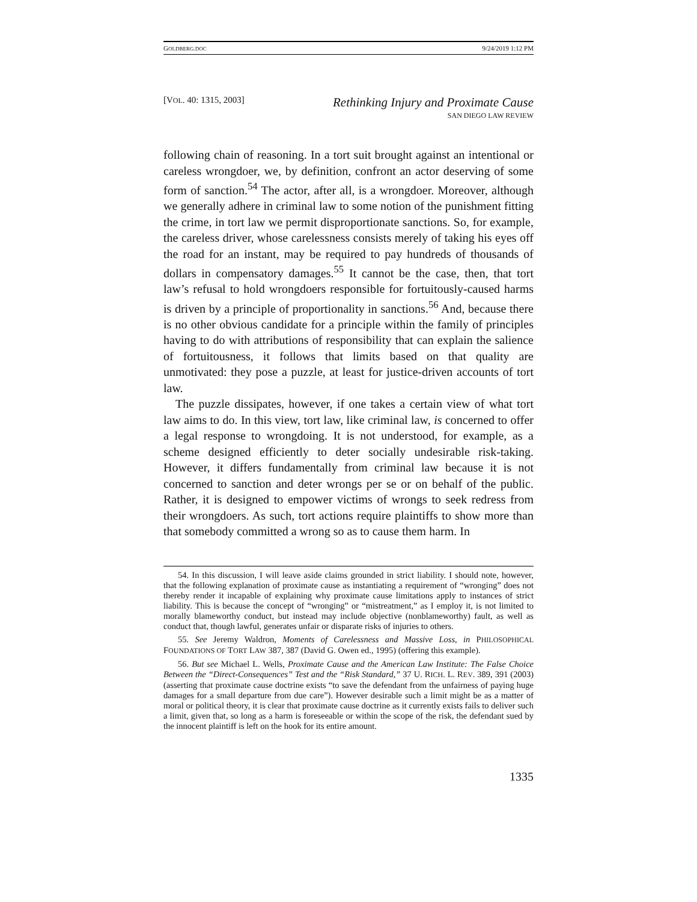GOLDBERG.DOC 9/24/2019 1:12 PM
[VOL. 40: 1315, 2003] Rethinking Injury and Proximate Cause
SAN DIEGO LAW REVIEW
following chain of reasoning. In a tort suit brought against an intentional or careless wrongdoer, we, by definition, confront an actor deserving of some form of sanction.<sup>54</sup> The actor, after all, is a wrongdoer. Moreover, although we generally adhere in criminal law to some notion of the punishment fitting the crime, in tort law we permit disproportionate sanctions. So, for example, the careless driver, whose carelessness consists merely of taking his eyes off the road for an instant, may be required to pay hundreds of thousands of dollars in compensatory damages.<sup>55</sup> It cannot be the case, then, that tort law’s refusal to hold wrongdoers responsible for fortuitously-caused harms is driven by a principle of proportionality in sanctions.<sup>56</sup> And, because there is no other obvious candidate for a principle within the family of principles having to do with attributions of responsibility that can explain the salience of fortuitousness, it follows that limits based on that quality are unmotivated: they pose a puzzle, at least for justice-driven accounts of tort law.
The puzzle dissipates, however, if one takes a certain view of what tort law aims to do. In this view, tort law, like criminal law, is concerned to offer a legal response to wrongdoing. It is not understood, for example, as a scheme designed efficiently to deter socially undesirable risk-taking. However, it differs fundamentally from criminal law because it is not concerned to sanction and deter wrongs per se or on behalf of the public. Rather, it is designed to empower victims of wrongs to seek redress from their wrongdoers. As such, tort actions require plaintiffs to show more than that somebody committed a wrong so as to cause them harm. In
54. In this discussion, I will leave aside claims grounded in strict liability. I should note, however, that the following explanation of proximate cause as instantiating a requirement of “wronging” does not thereby render it incapable of explaining why proximate cause limitations apply to instances of strict liability. This is because the concept of “wronging” or “mistreatment,” as I employ it, is not limited to morally blameworthy conduct, but instead may include objective (nonblameworthy) fault, as well as conduct that, though lawful, generates unfair or disparate risks of injuries to others.
55. See Jeremy Waldron, Moments of Carelessness and Massive Loss, in PHILOSOPHICAL FOUNDATIONS OF TORT LAW 387, 387 (David G. Owen ed., 1995) (offering this example).
56. But see Michael L. Wells, Proximate Cause and the American Law Institute: The False Choice Between the “Direct-Consequences” Test and the “Risk Standard,” 37 U. RICH. L. REV. 389, 391 (2003) (asserting that proximate cause doctrine exists “to save the defendant from the unfairness of paying huge damages for a small departure from due care”). However desirable such a limit might be as a matter of moral or political theory, it is clear that proximate cause doctrine as it currently exists fails to deliver such a limit, given that, so long as a harm is foreseeable or within the scope of the risk, the defendant sued by the innocent plaintiff is left on the hook for its entire amount.
1335